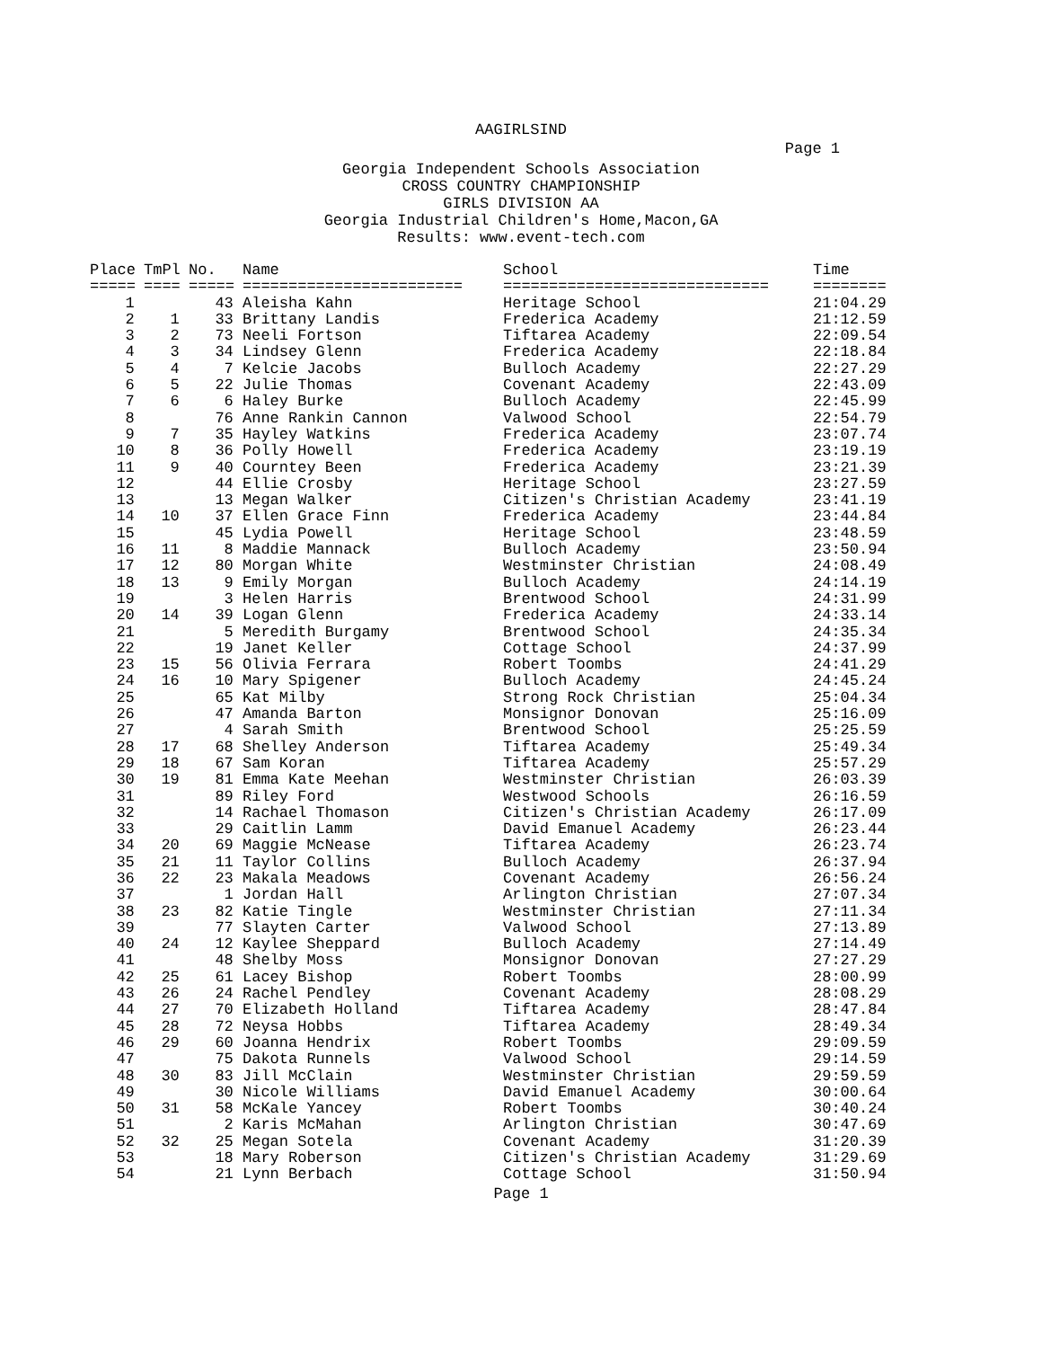AAGIRLSIND
Page 1
Georgia Independent Schools Association
CROSS COUNTRY CHAMPIONSHIP
GIRLS DIVISION AA
Georgia Industrial Children's Home,Macon,GA
Results: www.event-tech.com
| Place | TmPl | No. | Name | School | Time |
| --- | --- | --- | --- | --- | --- |
| ===== | ==== | ===== | ======================== | ============================= | ======== |
| 1 | | 43 | Aleisha Kahn | Heritage School | 21:04.29 |
| 2 | 1 | 33 | Brittany Landis | Frederica Academy | 21:12.59 |
| 3 | 2 | 73 | Neeli Fortson | Tiftarea Academy | 22:09.54 |
| 4 | 3 | 34 | Lindsey Glenn | Frederica Academy | 22:18.84 |
| 5 | 4 | 7 | Kelcie Jacobs | Bulloch Academy | 22:27.29 |
| 6 | 5 | 22 | Julie Thomas | Covenant Academy | 22:43.09 |
| 7 | 6 | 6 | Haley Burke | Bulloch Academy | 22:45.99 |
| 8 | | 76 | Anne Rankin Cannon | Valwood School | 22:54.79 |
| 9 | 7 | 35 | Hayley Watkins | Frederica Academy | 23:07.74 |
| 10 | 8 | 36 | Polly Howell | Frederica Academy | 23:19.19 |
| 11 | 9 | 40 | Courntey Been | Frederica Academy | 23:21.39 |
| 12 | | 44 | Ellie Crosby | Heritage School | 23:27.59 |
| 13 | | 13 | Megan Walker | Citizen's Christian Academy | 23:41.19 |
| 14 | 10 | 37 | Ellen Grace Finn | Frederica Academy | 23:44.84 |
| 15 | | 45 | Lydia Powell | Heritage School | 23:48.59 |
| 16 | 11 | 8 | Maddie Mannack | Bulloch Academy | 23:50.94 |
| 17 | 12 | 80 | Morgan White | Westminster Christian | 24:08.49 |
| 18 | 13 | 9 | Emily Morgan | Bulloch Academy | 24:14.19 |
| 19 | | 3 | Helen Harris | Brentwood School | 24:31.99 |
| 20 | 14 | 39 | Logan Glenn | Frederica Academy | 24:33.14 |
| 21 | | 5 | Meredith Burgamy | Brentwood School | 24:35.34 |
| 22 | | 19 | Janet Keller | Cottage School | 24:37.99 |
| 23 | 15 | 56 | Olivia Ferrara | Robert Toombs | 24:41.29 |
| 24 | 16 | 10 | Mary Spigener | Bulloch Academy | 24:45.24 |
| 25 | | 65 | Kat Milby | Strong Rock Christian | 25:04.34 |
| 26 | | 47 | Amanda Barton | Monsignor Donovan | 25:16.09 |
| 27 | | 4 | Sarah Smith | Brentwood School | 25:25.59 |
| 28 | 17 | 68 | Shelley Anderson | Tiftarea Academy | 25:49.34 |
| 29 | 18 | 67 | Sam Koran | Tiftarea Academy | 25:57.29 |
| 30 | 19 | 81 | Emma Kate Meehan | Westminster Christian | 26:03.39 |
| 31 | | 89 | Riley Ford | Westwood Schools | 26:16.59 |
| 32 | | 14 | Rachael Thomason | Citizen's Christian Academy | 26:17.09 |
| 33 | | 29 | Caitlin Lamm | David Emanuel Academy | 26:23.44 |
| 34 | 20 | 69 | Maggie McNease | Tiftarea Academy | 26:23.74 |
| 35 | 21 | 11 | Taylor Collins | Bulloch Academy | 26:37.94 |
| 36 | 22 | 23 | Makala Meadows | Covenant Academy | 26:56.24 |
| 37 | | 1 | Jordan Hall | Arlington Christian | 27:07.34 |
| 38 | 23 | 82 | Katie Tingle | Westminster Christian | 27:11.34 |
| 39 | | 77 | Slayten Carter | Valwood School | 27:13.89 |
| 40 | 24 | 12 | Kaylee Sheppard | Bulloch Academy | 27:14.49 |
| 41 | | 48 | Shelby Moss | Monsignor Donovan | 27:27.29 |
| 42 | 25 | 61 | Lacey Bishop | Robert Toombs | 28:00.99 |
| 43 | 26 | 24 | Rachel Pendley | Covenant Academy | 28:08.29 |
| 44 | 27 | 70 | Elizabeth Holland | Tiftarea Academy | 28:47.84 |
| 45 | 28 | 72 | Neysa Hobbs | Tiftarea Academy | 28:49.34 |
| 46 | 29 | 60 | Joanna Hendrix | Robert Toombs | 29:09.59 |
| 47 | | 75 | Dakota Runnels | Valwood School | 29:14.59 |
| 48 | 30 | 83 | Jill McClain | Westminster Christian | 29:59.59 |
| 49 | | 30 | Nicole Williams | David Emanuel Academy | 30:00.64 |
| 50 | 31 | 58 | McKale Yancey | Robert Toombs | 30:40.24 |
| 51 | | 2 | Karis McMahan | Arlington Christian | 30:47.69 |
| 52 | 32 | 25 | Megan Sotela | Covenant Academy | 31:20.39 |
| 53 | | 18 | Mary Roberson | Citizen's Christian Academy | 31:29.69 |
| 54 | | 21 | Lynn Berbach | Cottage School | 31:50.94 |
Page 1